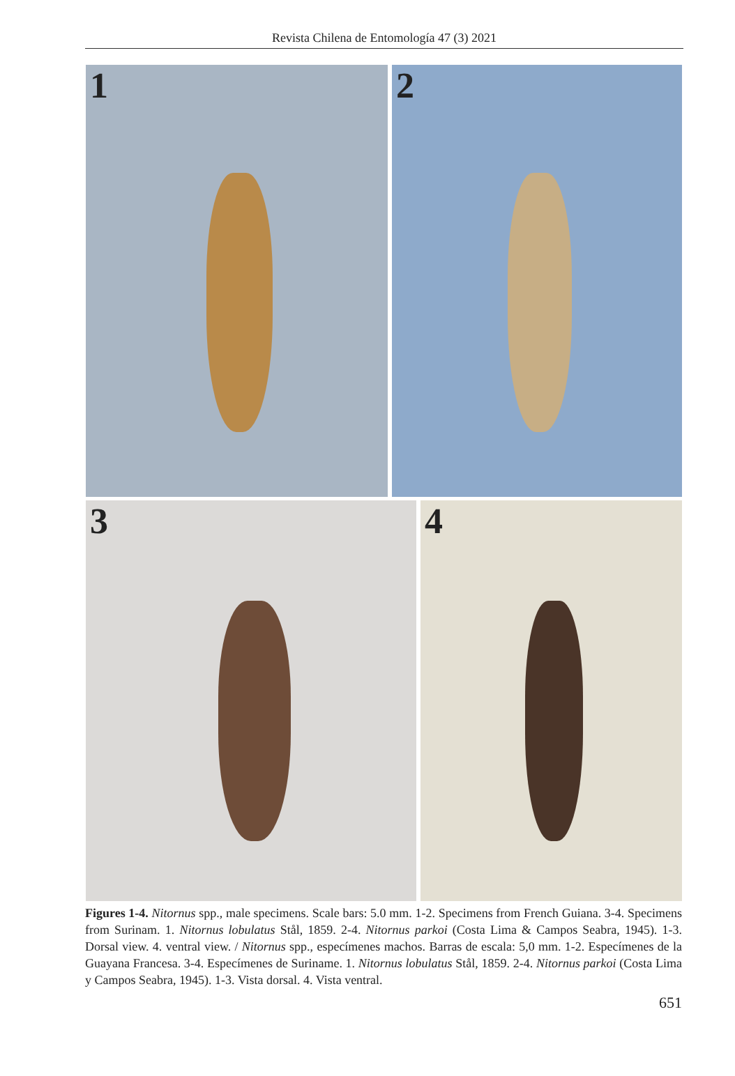Revista Chilena de Entomología 47 (3) 2021
1 2
3 4
Figures 1-4. Nitornus spp., male specimens. Scale bars: 5.0 mm. 1-2. Specimens from French Guiana. 3-4. Specimens from Surinam. 1. Nitornus lobulatus Stål, 1859. 2-4. Nitornus parkoi (Costa Lima & Campos Seabra, 1945). 1-3. Dorsal view. 4. ventral view. / Nitornus spp., especímenes machos. Barras de escala: 5,0 mm. 1-2. Especímenes de la Guayana Francesa. 3-4. Especímenes de Suriname. 1. Nitornus lobulatus Stål, 1859. 2-4. Nitornus parkoi (Costa Lima y Campos Seabra, 1945). 1-3. Vista dorsal. 4. Vista ventral.
651